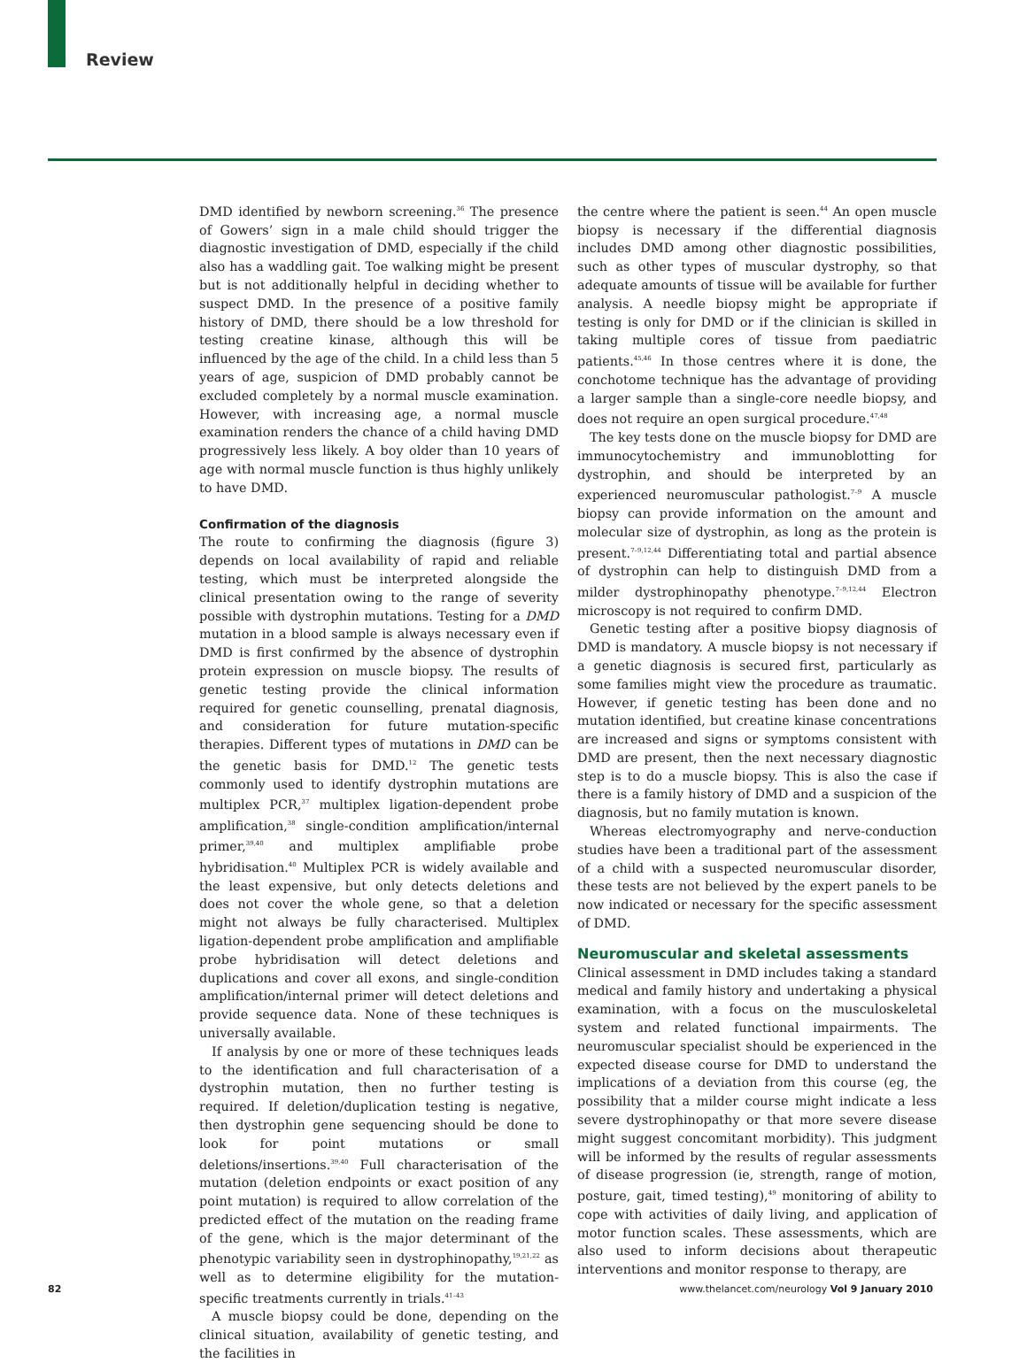Review
DMD identified by newborn screening.<sup>36</sup> The presence of Gowers’ sign in a male child should trigger the diagnostic investigation of DMD, especially if the child also has a waddling gait. Toe walking might be present but is not additionally helpful in deciding whether to suspect DMD. In the presence of a positive family history of DMD, there should be a low threshold for testing creatine kinase, although this will be influenced by the age of the child. In a child less than 5 years of age, suspicion of DMD probably cannot be excluded completely by a normal muscle examination. However, with increasing age, a normal muscle examination renders the chance of a child having DMD progressively less likely. A boy older than 10 years of age with normal muscle function is thus highly unlikely to have DMD.
Confirmation of the diagnosis
The route to confirming the diagnosis (figure 3) depends on local availability of rapid and reliable testing, which must be interpreted alongside the clinical presentation owing to the range of severity possible with dystrophin mutations. Testing for a DMD mutation in a blood sample is always necessary even if DMD is first confirmed by the absence of dystrophin protein expression on muscle biopsy. The results of genetic testing provide the clinical information required for genetic counselling, prenatal diagnosis, and consideration for future mutation-specific therapies. Different types of mutations in DMD can be the genetic basis for DMD.<sup>12</sup> The genetic tests commonly used to identify dystrophin mutations are multiplex PCR,<sup>37</sup> multiplex ligation-dependent probe amplification,<sup>38</sup> single-condition amplification/internal primer,<sup>39,40</sup> and multiplex amplifiable probe hybridisation.<sup>40</sup> Multiplex PCR is widely available and the least expensive, but only detects deletions and does not cover the whole gene, so that a deletion might not always be fully characterised. Multiplex ligation-dependent probe amplification and amplifiable probe hybridisation will detect deletions and duplications and cover all exons, and single-condition amplification/internal primer will detect deletions and provide sequence data. None of these techniques is universally available.
If analysis by one or more of these techniques leads to the identification and full characterisation of a dystrophin mutation, then no further testing is required. If deletion/duplication testing is negative, then dystrophin gene sequencing should be done to look for point mutations or small deletions/insertions.<sup>39,40</sup> Full characterisation of the mutation (deletion endpoints or exact position of any point mutation) is required to allow correlation of the predicted effect of the mutation on the reading frame of the gene, which is the major determinant of the phenotypic variability seen in dystrophinopathy,<sup>19,21,22</sup> as well as to determine eligibility for the mutation-specific treatments currently in trials.<sup>41–43</sup>
A muscle biopsy could be done, depending on the clinical situation, availability of genetic testing, and the facilities in
the centre where the patient is seen.<sup>44</sup> An open muscle biopsy is necessary if the differential diagnosis includes DMD among other diagnostic possibilities, such as other types of muscular dystrophy, so that adequate amounts of tissue will be available for further analysis. A needle biopsy might be appropriate if testing is only for DMD or if the clinician is skilled in taking multiple cores of tissue from paediatric patients.<sup>45,46</sup> In those centres where it is done, the conchotome technique has the advantage of providing a larger sample than a single-core needle biopsy, and does not require an open surgical procedure.<sup>47,48</sup>
The key tests done on the muscle biopsy for DMD are immunocytochemistry and immunoblotting for dystrophin, and should be interpreted by an experienced neuromuscular pathologist.<sup>7–9</sup> A muscle biopsy can provide information on the amount and molecular size of dystrophin, as long as the protein is present.<sup>7–9,12,44</sup> Differentiating total and partial absence of dystrophin can help to distinguish DMD from a milder dystrophinopathy phenotype.<sup>7–9,12,44</sup> Electron microscopy is not required to confirm DMD.
Genetic testing after a positive biopsy diagnosis of DMD is mandatory. A muscle biopsy is not necessary if a genetic diagnosis is secured first, particularly as some families might view the procedure as traumatic. However, if genetic testing has been done and no mutation identified, but creatine kinase concentrations are increased and signs or symptoms consistent with DMD are present, then the next necessary diagnostic step is to do a muscle biopsy. This is also the case if there is a family history of DMD and a suspicion of the diagnosis, but no family mutation is known.
Whereas electromyography and nerve-conduction studies have been a traditional part of the assessment of a child with a suspected neuromuscular disorder, these tests are not believed by the expert panels to be now indicated or necessary for the specific assessment of DMD.
Neuromuscular and skeletal assessments
Clinical assessment in DMD includes taking a standard medical and family history and undertaking a physical examination, with a focus on the musculoskeletal system and related functional impairments. The neuromuscular specialist should be experienced in the expected disease course for DMD to understand the implications of a deviation from this course (eg, the possibility that a milder course might indicate a less severe dystrophinopathy or that more severe disease might suggest concomitant morbidity). This judgment will be informed by the results of regular assessments of disease progression (ie, strength, range of motion, posture, gait, timed testing),<sup>49</sup> monitoring of ability to cope with activities of daily living, and application of motor function scales. These assessments, which are also used to inform decisions about therapeutic interventions and monitor response to therapy, are
82 www.thelancet.com/neurology Vol 9 January 2010